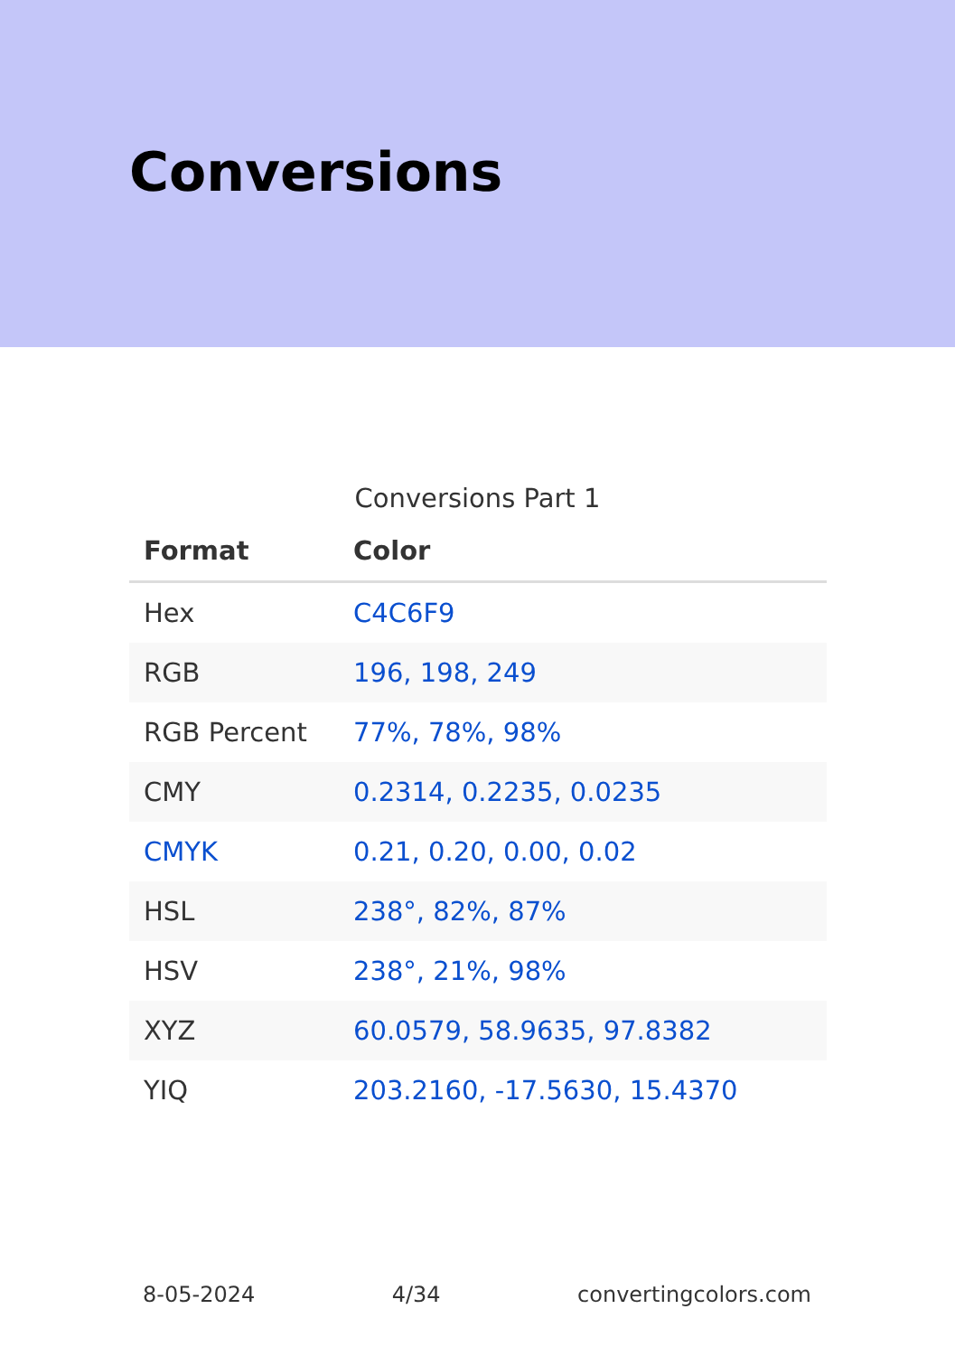Conversions
Conversions Part 1
| Format | Color |
| --- | --- |
| Hex | C4C6F9 |
| RGB | 196, 198, 249 |
| RGB Percent | 77%, 78%, 98% |
| CMY | 0.2314, 0.2235, 0.0235 |
| CMYK | 0.21, 0.20, 0.00, 0.02 |
| HSL | 238°, 82%, 87% |
| HSV | 238°, 21%, 98% |
| XYZ | 60.0579, 58.9635, 97.8382 |
| YIQ | 203.2160, -17.5630, 15.4370 |
8-05-2024 4/34 convertingcolors.com